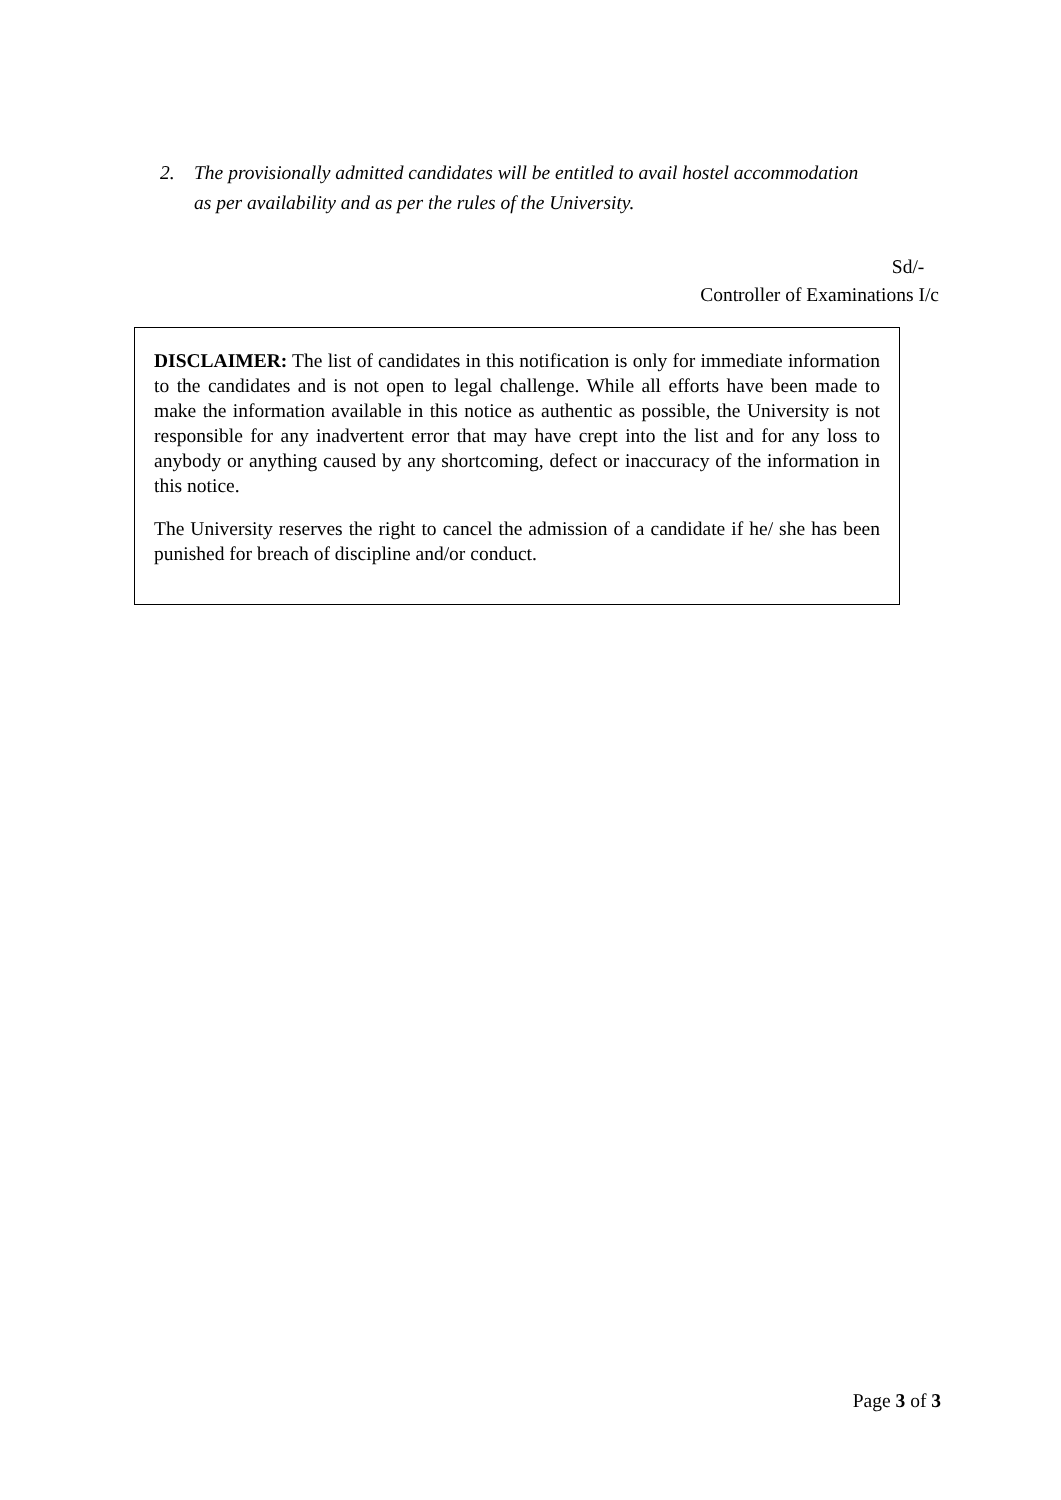2. The provisionally admitted candidates will be entitled to avail hostel accommodation
as per availability and as per the rules of the University.
Sd/-
Controller of Examinations I/c
DISCLAIMER: The list of candidates in this notification is only for immediate information to the candidates and is not open to legal challenge. While all efforts have been made to make the information available in this notice as authentic as possible, the University is not responsible for any inadvertent error that may have crept into the list and for any loss to anybody or anything caused by any shortcoming, defect or inaccuracy of the information in this notice.
The University reserves the right to cancel the admission of a candidate if he/ she has been punished for breach of discipline and/or conduct.
Page 3 of 3